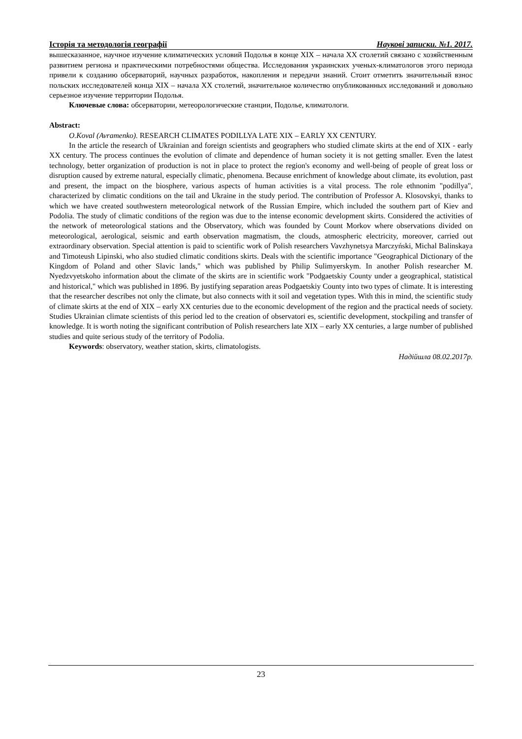Історія та методологія географії Наукові записки. №1. 2017.
вышесказанное, научное изучение климатических условий Подолья в конце XIX – начала XX столетий связано с хозяйственным развитием региона и практическими потребностями общества. Исследования украинских ученых-климатологов этого периода привели к созданию обсерваторий, научных разработок, накопления и передачи знаний. Стоит отметить значительный взнос польских исследователей конца XIX – начала XX столетий, значительное количество опубликованных исследований и довольно серьезное изучение территории Подолья.
Ключевые слова: обсерватории, метеорологические станции, Подолье, климатологи.
Abstract:
O.Koval (Avramenko). RESEARCH CLIMATES PODILLYA LATE XIX – EARLY XX CENTURY.
In the article the research of Ukrainian and foreign scientists and geographers who studied climate skirts at the end of XIX - early XX century. The process continues the evolution of climate and dependence of human society it is not getting smaller. Even the latest technology, better organization of production is not in place to protect the region's economy and well-being of people of great loss or disruption caused by extreme natural, especially climatic, phenomena. Because enrichment of knowledge about climate, its evolution, past and present, the impact on the biosphere, various aspects of human activities is a vital process. The role ethnonim "podillya", characterized by climatic conditions on the tail and Ukraine in the study period. The contribution of Professor A. Klosovskyi, thanks to which we have created southwestern meteorological network of the Russian Empire, which included the southern part of Kiev and Podolia. The study of climatic conditions of the region was due to the intense economic development skirts. Considered the activities of the network of meteorological stations and the Observatory, which was founded by Count Morkov where observations divided on meteorological, aerological, seismic and earth observation magmatism, the clouds, atmospheric electricity, moreover, carried out extraordinary observation. Special attention is paid to scientific work of Polish researchers Vavzhynetsya Marczyński, Michal Balinskaya and Timoteush Lipinski, who also studied climatic conditions skirts. Deals with the scientific importance "Geographical Dictionary of the Kingdom of Poland and other Slavic lands," which was published by Philip Sulimyerskym. In another Polish researcher M. Nyedzvyetskoho information about the climate of the skirts are in scientific work "Podgaetskiy County under a geographical, statistical and historical," which was published in 1896. By justifying separation areas Podgaetskiy County into two types of climate. It is interesting that the researcher describes not only the climate, but also connects with it soil and vegetation types. With this in mind, the scientific study of climate skirts at the end of XIX – early XX centuries due to the economic development of the region and the practical needs of society. Studies Ukrainian climate scientists of this period led to the creation of observatori es, scientific development, stockpiling and transfer of knowledge. It is worth noting the significant contribution of Polish researchers late XIX – early XX centuries, a large number of published studies and quite serious study of the territory of Podolia.
Keywords: observatory, weather station, skirts, climatologists.
Надійшла 08.02.2017р.
23